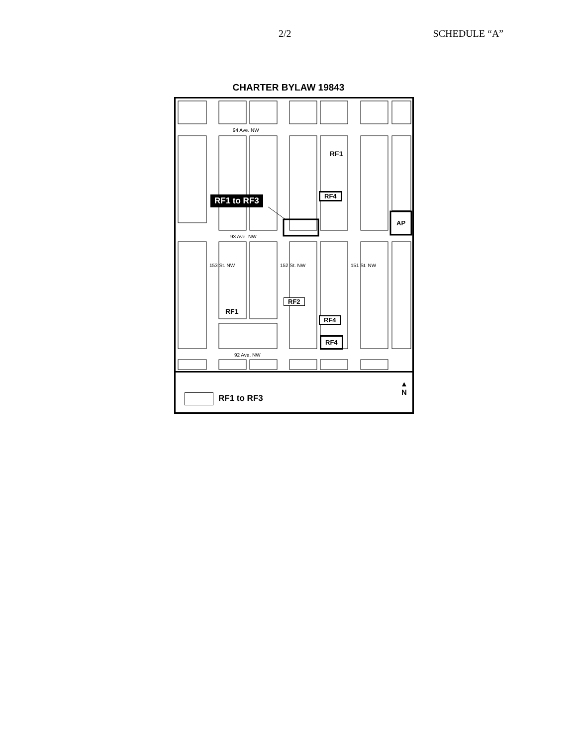2/2 SCHEDULE “A”
CHARTER BYLAW 19843
94 Ave. NW
93 Ave. NW
153 St. NW 152 St. NW 151 St. NW
92 Ave. NW
RF1
RF1
RF4
RF1 to RF3
AP
RF2
RF4
RF4
RF1 to RF3
▲
N